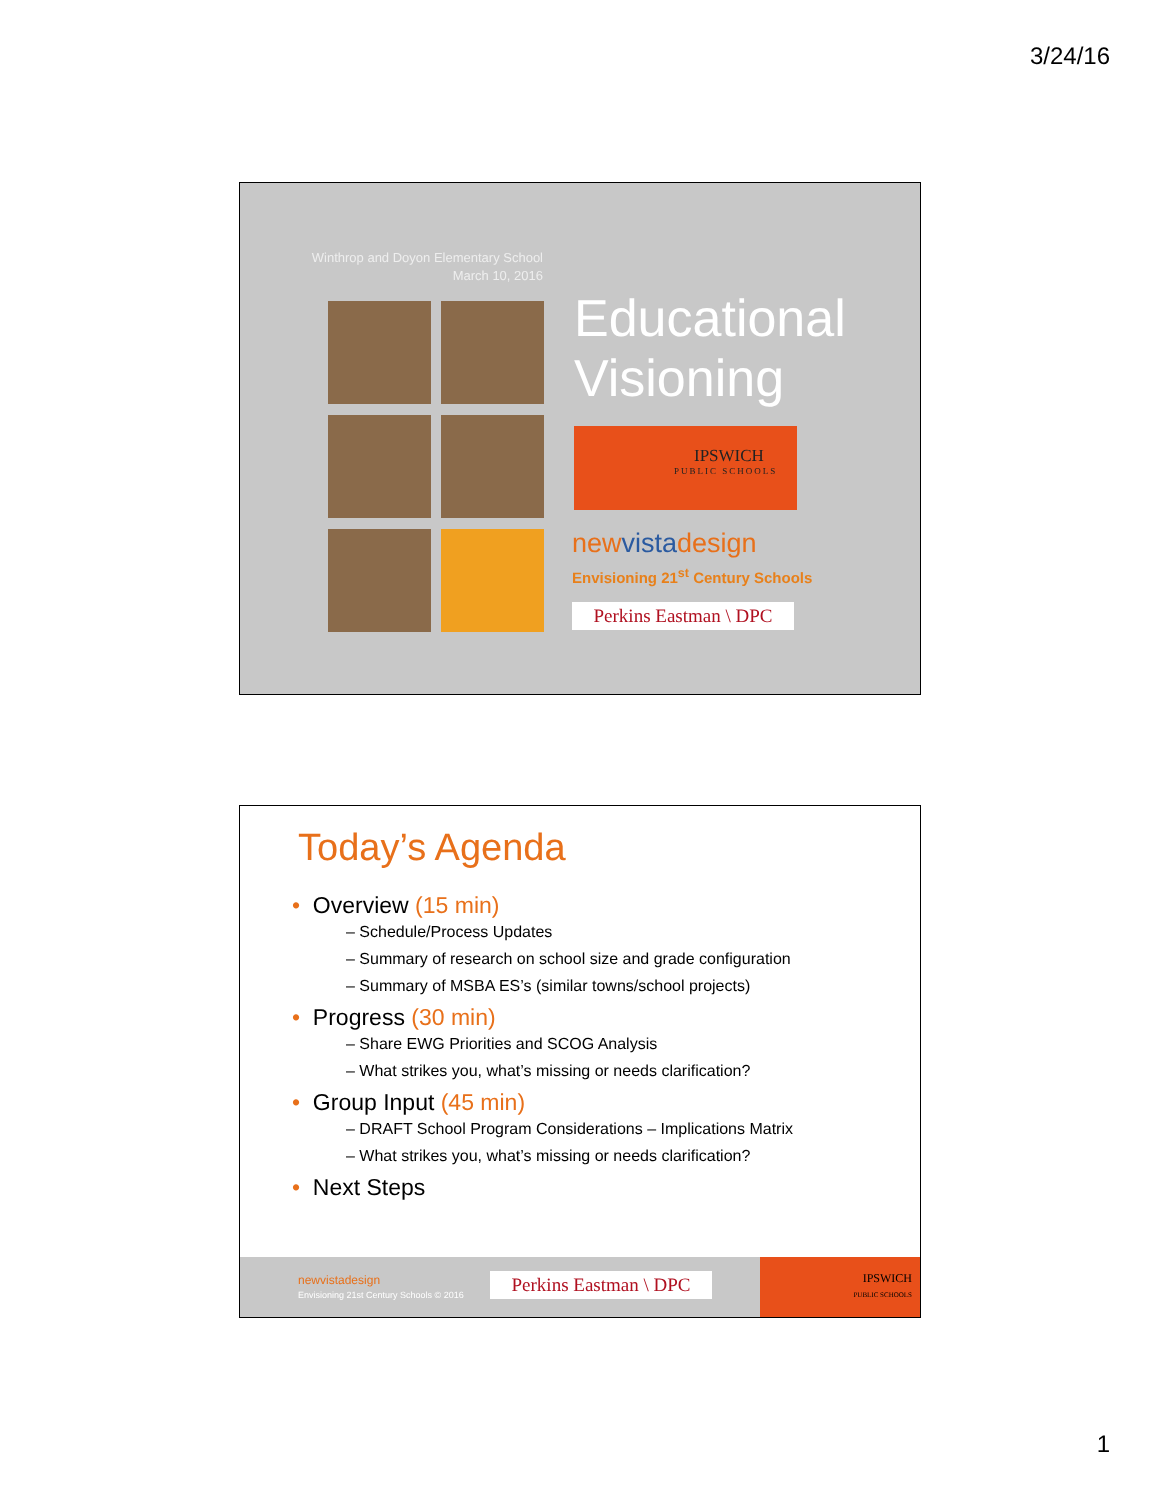3/24/16
Winthrop and Doyon Elementary School
March 10, 2016
Educational
Visioning
IPSWICH
PUBLIC SCHOOLS
newvistadesign
Envisioning 21<sup>st</sup> Century Schools
Perkins Eastman \ DPC
Today’s Agenda
• Overview (15 min)
– Schedule/Process Updates
– Summary of research on school size and grade configuration
– Summary of MSBA ES’s (similar towns/school projects)
• Progress (30 min)
– Share EWG Priorities and SCOG Analysis
– What strikes you, what’s missing or needs clarification?
• Group Input (45 min)
– DRAFT School Program Considerations – Implications Matrix
– What strikes you, what’s missing or needs clarification?
• Next Steps
newvistadesign
Envisioning 21st Century Schools © 2016
Perkins Eastman \ DPC
IPSWICH
PUBLIC SCHOOLS
1